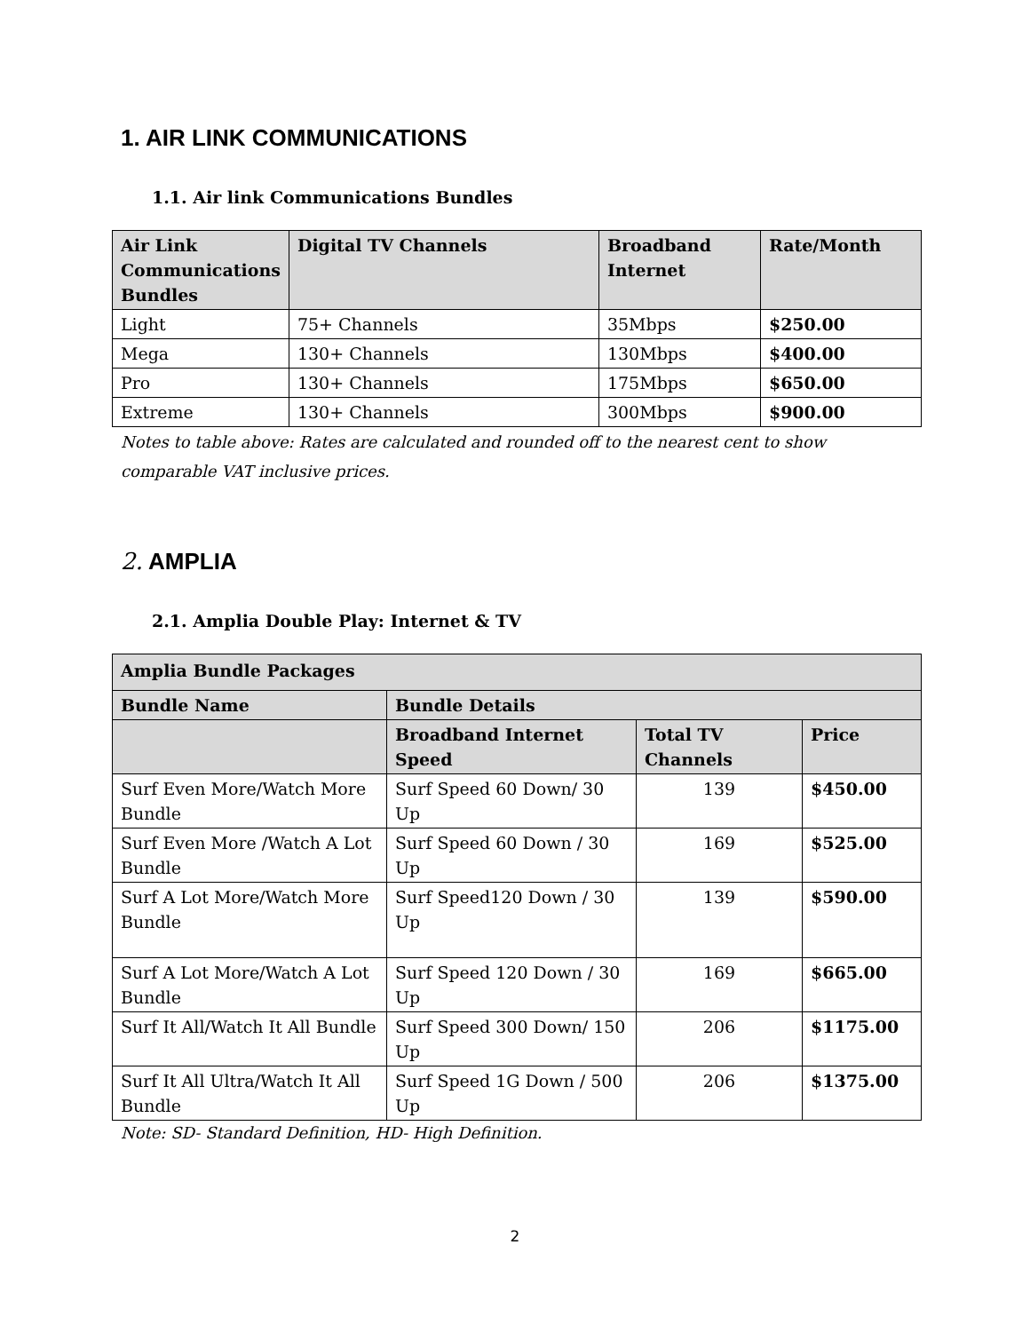1. AIR LINK COMMUNICATIONS
1.1. Air link Communications Bundles
| Air Link Communications Bundles | Digital TV Channels | Broadband Internet | Rate/Month |
| --- | --- | --- | --- |
| Light | 75+ Channels | 35Mbps | $250.00 |
| Mega | 130+ Channels | 130Mbps | $400.00 |
| Pro | 130+ Channels | 175Mbps | $650.00 |
| Extreme | 130+ Channels | 300Mbps | $900.00 |
Notes to table above: Rates are calculated and rounded off to the nearest cent to show comparable VAT inclusive prices.
2. AMPLIA
2.1. Amplia Double Play: Internet & TV
| Amplia Bundle Packages | | | |
| --- | --- | --- | --- |
| Bundle Name | Bundle Details | | |
| | Broadband Internet Speed | Total TV Channels | Price |
| Surf Even More/Watch More Bundle | Surf Speed 60 Down/ 30 Up | 139 | $450.00 |
| Surf Even More /Watch A Lot Bundle | Surf Speed 60 Down / 30 Up | 169 | $525.00 |
| Surf A Lot More/Watch More Bundle | Surf Speed120 Down / 30 Up | 139 | $590.00 |
| Surf A Lot More/Watch A Lot Bundle | Surf Speed 120 Down / 30 Up | 169 | $665.00 |
| Surf It All/Watch It All Bundle | Surf Speed 300 Down/ 150 Up | 206 | $1175.00 |
| Surf It All Ultra/Watch It All Bundle | Surf Speed 1G Down / 500 Up | 206 | $1375.00 |
Note: SD- Standard Definition, HD- High Definition.
2